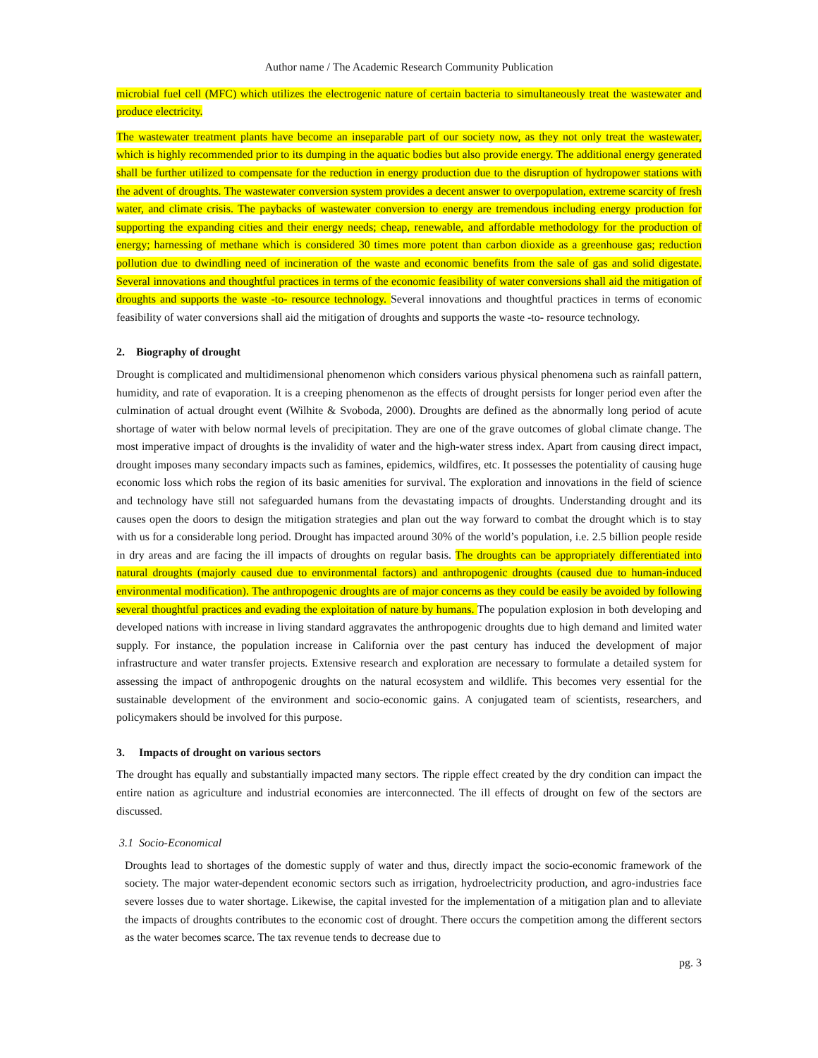Author name / The Academic Research Community Publication
microbial fuel cell (MFC) which utilizes the electrogenic nature of certain bacteria to simultaneously treat the wastewater and produce electricity.
The wastewater treatment plants have become an inseparable part of our society now, as they not only treat the wastewater, which is highly recommended prior to its dumping in the aquatic bodies but also provide energy. The additional energy generated shall be further utilized to compensate for the reduction in energy production due to the disruption of hydropower stations with the advent of droughts. The wastewater conversion system provides a decent answer to overpopulation, extreme scarcity of fresh water, and climate crisis. The paybacks of wastewater conversion to energy are tremendous including energy production for supporting the expanding cities and their energy needs; cheap, renewable, and affordable methodology for the production of energy; harnessing of methane which is considered 30 times more potent than carbon dioxide as a greenhouse gas; reduction pollution due to dwindling need of incineration of the waste and economic benefits from the sale of gas and solid digestate. Several innovations and thoughtful practices in terms of the economic feasibility of water conversions shall aid the mitigation of droughts and supports the waste -to- resource technology. Several innovations and thoughtful practices in terms of economic feasibility of water conversions shall aid the mitigation of droughts and supports the waste -to- resource technology.
2. Biography of drought
Drought is complicated and multidimensional phenomenon which considers various physical phenomena such as rainfall pattern, humidity, and rate of evaporation. It is a creeping phenomenon as the effects of drought persists for longer period even after the culmination of actual drought event (Wilhite & Svoboda, 2000). Droughts are defined as the abnormally long period of acute shortage of water with below normal levels of precipitation. They are one of the grave outcomes of global climate change. The most imperative impact of droughts is the invalidity of water and the high-water stress index. Apart from causing direct impact, drought imposes many secondary impacts such as famines, epidemics, wildfires, etc. It possesses the potentiality of causing huge economic loss which robs the region of its basic amenities for survival. The exploration and innovations in the field of science and technology have still not safeguarded humans from the devastating impacts of droughts. Understanding drought and its causes open the doors to design the mitigation strategies and plan out the way forward to combat the drought which is to stay with us for a considerable long period. Drought has impacted around 30% of the world’s population, i.e. 2.5 billion people reside in dry areas and are facing the ill impacts of droughts on regular basis. The droughts can be appropriately differentiated into natural droughts (majorly caused due to environmental factors) and anthropogenic droughts (caused due to human-induced environmental modification). The anthropogenic droughts are of major concerns as they could be easily be avoided by following several thoughtful practices and evading the exploitation of nature by humans. The population explosion in both developing and developed nations with increase in living standard aggravates the anthropogenic droughts due to high demand and limited water supply. For instance, the population increase in California over the past century has induced the development of major infrastructure and water transfer projects. Extensive research and exploration are necessary to formulate a detailed system for assessing the impact of anthropogenic droughts on the natural ecosystem and wildlife. This becomes very essential for the sustainable development of the environment and socio-economic gains. A conjugated team of scientists, researchers, and policymakers should be involved for this purpose.
3. Impacts of drought on various sectors
The drought has equally and substantially impacted many sectors. The ripple effect created by the dry condition can impact the entire nation as agriculture and industrial economies are interconnected. The ill effects of drought on few of the sectors are discussed.
3.1 Socio-Economical
Droughts lead to shortages of the domestic supply of water and thus, directly impact the socio-economic framework of the society. The major water-dependent economic sectors such as irrigation, hydroelectricity production, and agro-industries face severe losses due to water shortage. Likewise, the capital invested for the implementation of a mitigation plan and to alleviate the impacts of droughts contributes to the economic cost of drought. There occurs the competition among the different sectors as the water becomes scarce. The tax revenue tends to decrease due to
pg. 3